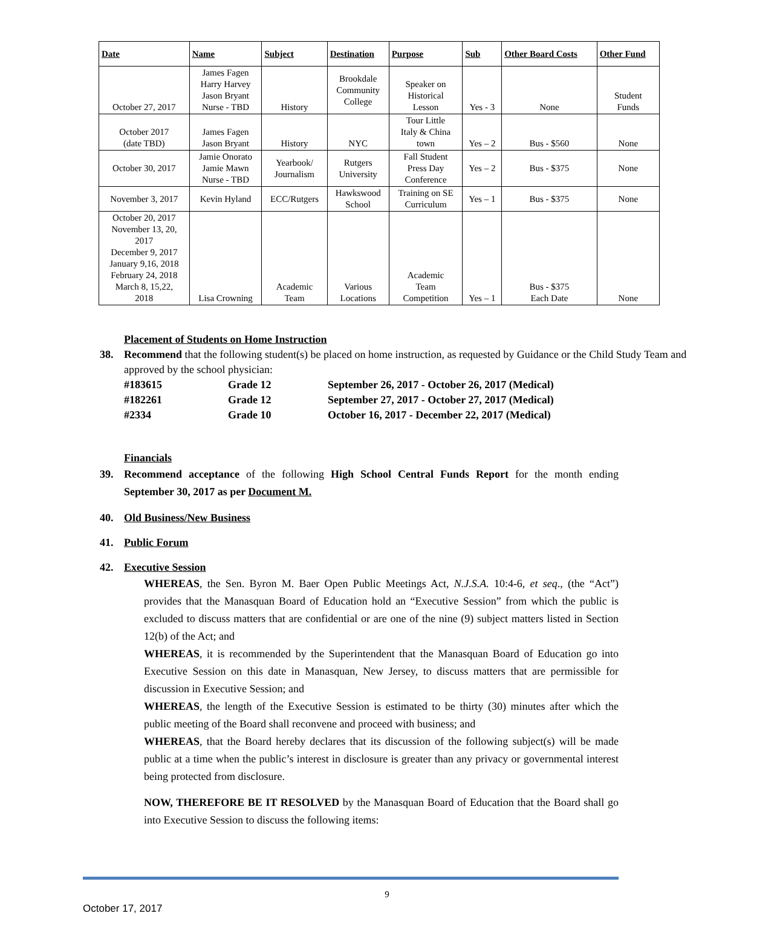| Date | Name | Subject | Destination | Purpose | Sub | Other Board Costs | Other Fund |
| --- | --- | --- | --- | --- | --- | --- | --- |
| October 27, 2017 | James Fagen Harry Harvey Jason Bryant Nurse - TBD | History | Brookdale Community College | Speaker on Historical Lesson | Yes - 3 | None | Student Funds |
| October 2017 (date TBD) | James Fagen Jason Bryant | History | NYC | Tour Little Italy & China town | Yes – 2 | Bus - $560 | None |
| October 30, 2017 | Jamie Onorato Jamie Mawn Nurse - TBD | Yearbook/ Journalism | Rutgers University | Fall Student Press Day Conference | Yes – 2 | Bus - $375 | None |
| November 3, 2017 | Kevin Hyland | ECC/Rutgers | Hawkswood School | Training on SE Curriculum | Yes – 1 | Bus - $375 | None |
| October 20, 2017 November 13, 20, 2017 December 9, 2017 January 9,16, 2018 February 24, 2018 March 8, 15,22, 2018 | Lisa Crowning | Academic Team | Various Locations | Academic Team Competition | Yes – 1 | Bus - $375 Each Date | None |
Placement of Students on Home Instruction
38. Recommend that the following student(s) be placed on home instruction, as requested by Guidance or the Child Study Team and approved by the school physician:
#183615 Grade 12 September 26, 2017 - October 26, 2017 (Medical) #182261 Grade 12 September 27, 2017 - October 27, 2017 (Medical) #2334 Grade 10 October 16, 2017 - December 22, 2017 (Medical)
Financials
39. Recommend acceptance of the following High School Central Funds Report for the month ending September 30, 2017 as per Document M.
40. Old Business/New Business
41. Public Forum
42. Executive Session
WHEREAS, the Sen. Byron M. Baer Open Public Meetings Act, N.J.S.A. 10:4-6, et seq., (the “Act”) provides that the Manasquan Board of Education hold an “Executive Session” from which the public is excluded to discuss matters that are confidential or are one of the nine (9) subject matters listed in Section 12(b) of the Act; and
WHEREAS, it is recommended by the Superintendent that the Manasquan Board of Education go into Executive Session on this date in Manasquan, New Jersey, to discuss matters that are permissible for discussion in Executive Session; and
WHEREAS, the length of the Executive Session is estimated to be thirty (30) minutes after which the public meeting of the Board shall reconvene and proceed with business; and
WHEREAS, that the Board hereby declares that its discussion of the following subject(s) will be made public at a time when the public’s interest in disclosure is greater than any privacy or governmental interest being protected from disclosure.
NOW, THEREFORE BE IT RESOLVED by the Manasquan Board of Education that the Board shall go into Executive Session to discuss the following items:
9
October 17, 2017